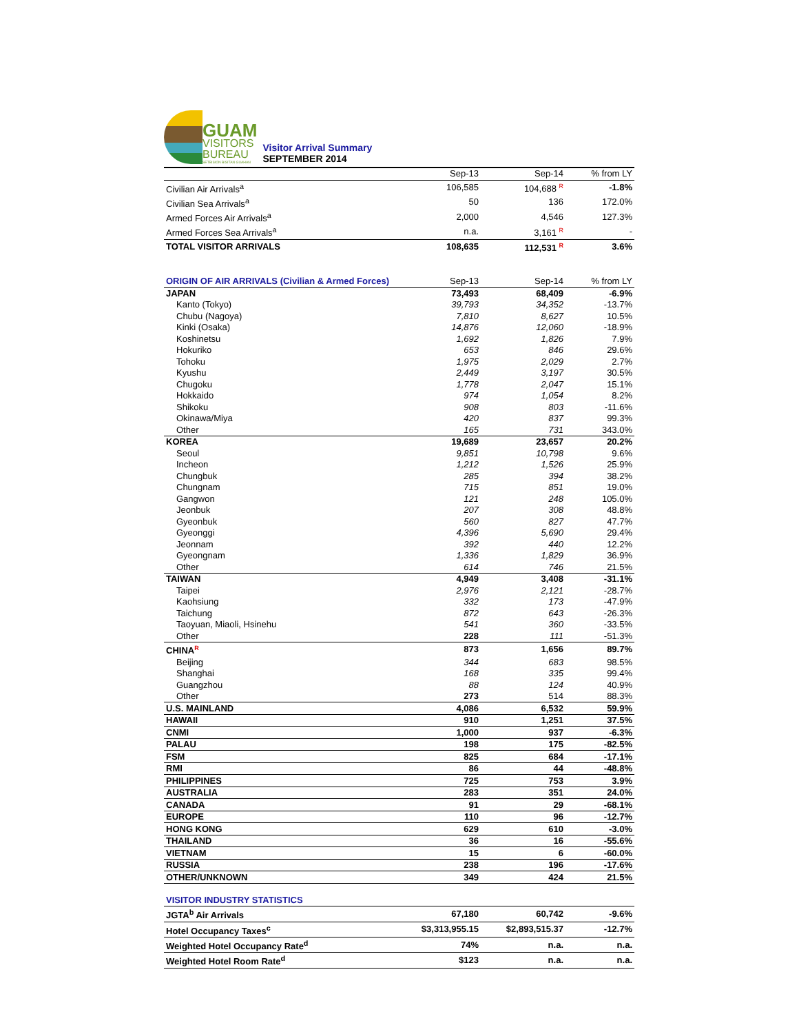GUAM
VISITORS
BUREAU
SETBISION BISITAN GUAHAN
Visitor Arrival Summary
SEPTEMBER 2014
| | Sep-13 | Sep-14 | % from LY |
| --- | --- | --- | --- |
| Civilian Air Arrivals<sup>a</sup> | 106,585 | 104,688 R | -1.8% |
| Civilian Sea Arrivals<sup>a</sup> | 50 | 136 | 172.0% |
| Armed Forces Air Arrivals<sup>a</sup> | 2,000 | 4,546 | 127.3% |
| Armed Forces Sea Arrivals<sup>a</sup> | n.a. | 3,161 R | - |
| TOTAL VISITOR ARRIVALS | 108,635 | 112,531 R | 3.6% |
| ORIGIN OF AIR ARRIVALS (Civilian & Armed Forces) | Sep-13 | Sep-14 | % from LY |
| --- | --- | --- | --- |
| JAPAN | 73,493 | 68,409 | -6.9% |
| Kanto (Tokyo) | 39,793 | 34,352 | -13.7% |
| Chubu (Nagoya) | 7,810 | 8,627 | 10.5% |
| Kinki (Osaka) | 14,876 | 12,060 | -18.9% |
| Koshinetsu | 1,692 | 1,826 | 7.9% |
| Hokuriko | 653 | 846 | 29.6% |
| Tohoku | 1,975 | 2,029 | 2.7% |
| Kyushu | 2,449 | 3,197 | 30.5% |
| Chugoku | 1,778 | 2,047 | 15.1% |
| Hokkaido | 974 | 1,054 | 8.2% |
| Shikoku | 908 | 803 | -11.6% |
| Okinawa/Miya | 420 | 837 | 99.3% |
| Other | 165 | 731 | 343.0% |
| KOREA | 19,689 | 23,657 | 20.2% |
| Seoul | 9,851 | 10,798 | 9.6% |
| Incheon | 1,212 | 1,526 | 25.9% |
| Chungbuk | 285 | 394 | 38.2% |
| Chungnam | 715 | 851 | 19.0% |
| Gangwon | 121 | 248 | 105.0% |
| Jeonbuk | 207 | 308 | 48.8% |
| Gyeonbuk | 560 | 827 | 47.7% |
| Gyeonggi | 4,396 | 5,690 | 29.4% |
| Jeonnam | 392 | 440 | 12.2% |
| Gyeongnam | 1,336 | 1,829 | 36.9% |
| Other | 614 | 746 | 21.5% |
| TAIWAN | 4,949 | 3,408 | -31.1% |
| Taipei | 2,976 | 2,121 | -28.7% |
| Kaohsiung | 332 | 173 | -47.9% |
| Taichung | 872 | 643 | -26.3% |
| Taoyuan, Miaoli, Hsinehu | 541 | 360 | -33.5% |
| Other | 228 | 111 | -51.3% |
| CHINA R | 873 | 1,656 | 89.7% |
| Beijing | 344 | 683 | 98.5% |
| Shanghai | 168 | 335 | 99.4% |
| Guangzhou | 88 | 124 | 40.9% |
| Other | 273 | 514 | 88.3% |
| U.S. MAINLAND | 4,086 | 6,532 | 59.9% |
| HAWAII | 910 | 1,251 | 37.5% |
| CNMI | 1,000 | 937 | -6.3% |
| PALAU | 198 | 175 | -82.5% |
| FSM | 825 | 684 | -17.1% |
| RMI | 86 | 44 | -48.8% |
| PHILIPPINES | 725 | 753 | 3.9% |
| AUSTRALIA | 283 | 351 | 24.0% |
| CANADA | 91 | 29 | -68.1% |
| EUROPE | 110 | 96 | -12.7% |
| HONG KONG | 629 | 610 | -3.0% |
| THAILAND | 36 | 16 | -55.6% |
| VIETNAM | 15 | 6 | -60.0% |
| RUSSIA | 238 | 196 | -17.6% |
| OTHER/UNKNOWN | 349 | 424 | 21.5% |
| VISITOR INDUSTRY STATISTICS | | | |
| --- | --- | --- | --- |
| JGTA<sup>b</sup> Air Arrivals | 67,180 | 60,742 | -9.6% |
| Hotel Occupancy Taxes<sup>c</sup> | $3,313,955.15 | $2,893,515.37 | -12.7% |
| Weighted Hotel Occupancy Rate<sup>d</sup> | 74% | n.a. | n.a. |
| Weighted Hotel Room Rate<sup>d</sup> | $123 | n.a. | n.a. |